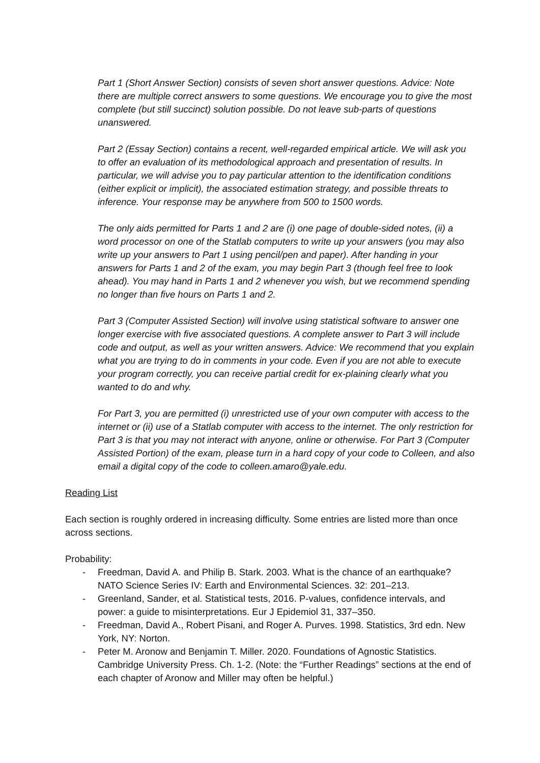Part 1 (Short Answer Section) consists of seven short answer questions. Advice: Note there are multiple correct answers to some questions. We encourage you to give the most complete (but still succinct) solution possible. Do not leave sub-parts of questions unanswered.
Part 2 (Essay Section) contains a recent, well-regarded empirical article. We will ask you to offer an evaluation of its methodological approach and presentation of results. In particular, we will advise you to pay particular attention to the identification conditions (either explicit or implicit), the associated estimation strategy, and possible threats to inference. Your response may be anywhere from 500 to 1500 words.
The only aids permitted for Parts 1 and 2 are (i) one page of double-sided notes, (ii) a word processor on one of the Statlab computers to write up your answers (you may also write up your answers to Part 1 using pencil/pen and paper). After handing in your answers for Parts 1 and 2 of the exam, you may begin Part 3 (though feel free to look ahead). You may hand in Parts 1 and 2 whenever you wish, but we recommend spending no longer than five hours on Parts 1 and 2.
Part 3 (Computer Assisted Section) will involve using statistical software to answer one longer exercise with five associated questions. A complete answer to Part 3 will include code and output, as well as your written answers. Advice: We recommend that you explain what you are trying to do in comments in your code. Even if you are not able to execute your program correctly, you can receive partial credit for ex-plaining clearly what you wanted to do and why.
For Part 3, you are permitted (i) unrestricted use of your own computer with access to the internet or (ii) use of a Statlab computer with access to the internet. The only restriction for Part 3 is that you may not interact with anyone, online or otherwise. For Part 3 (Computer Assisted Portion) of the exam, please turn in a hard copy of your code to Colleen, and also email a digital copy of the code to colleen.amaro@yale.edu.
Reading List
Each section is roughly ordered in increasing difficulty. Some entries are listed more than once across sections.
Probability:
- Freedman, David A. and Philip B. Stark. 2003. What is the chance of an earthquake? NATO Science Series IV: Earth and Environmental Sciences. 32: 201–213.
- Greenland, Sander, et al. Statistical tests, 2016. P-values, confidence intervals, and power: a guide to misinterpretations. Eur J Epidemiol 31, 337–350.
- Freedman, David A., Robert Pisani, and Roger A. Purves. 1998. Statistics, 3rd edn. New York, NY: Norton.
- Peter M. Aronow and Benjamin T. Miller. 2020. Foundations of Agnostic Statistics. Cambridge University Press. Ch. 1-2. (Note: the “Further Readings” sections at the end of each chapter of Aronow and Miller may often be helpful.)